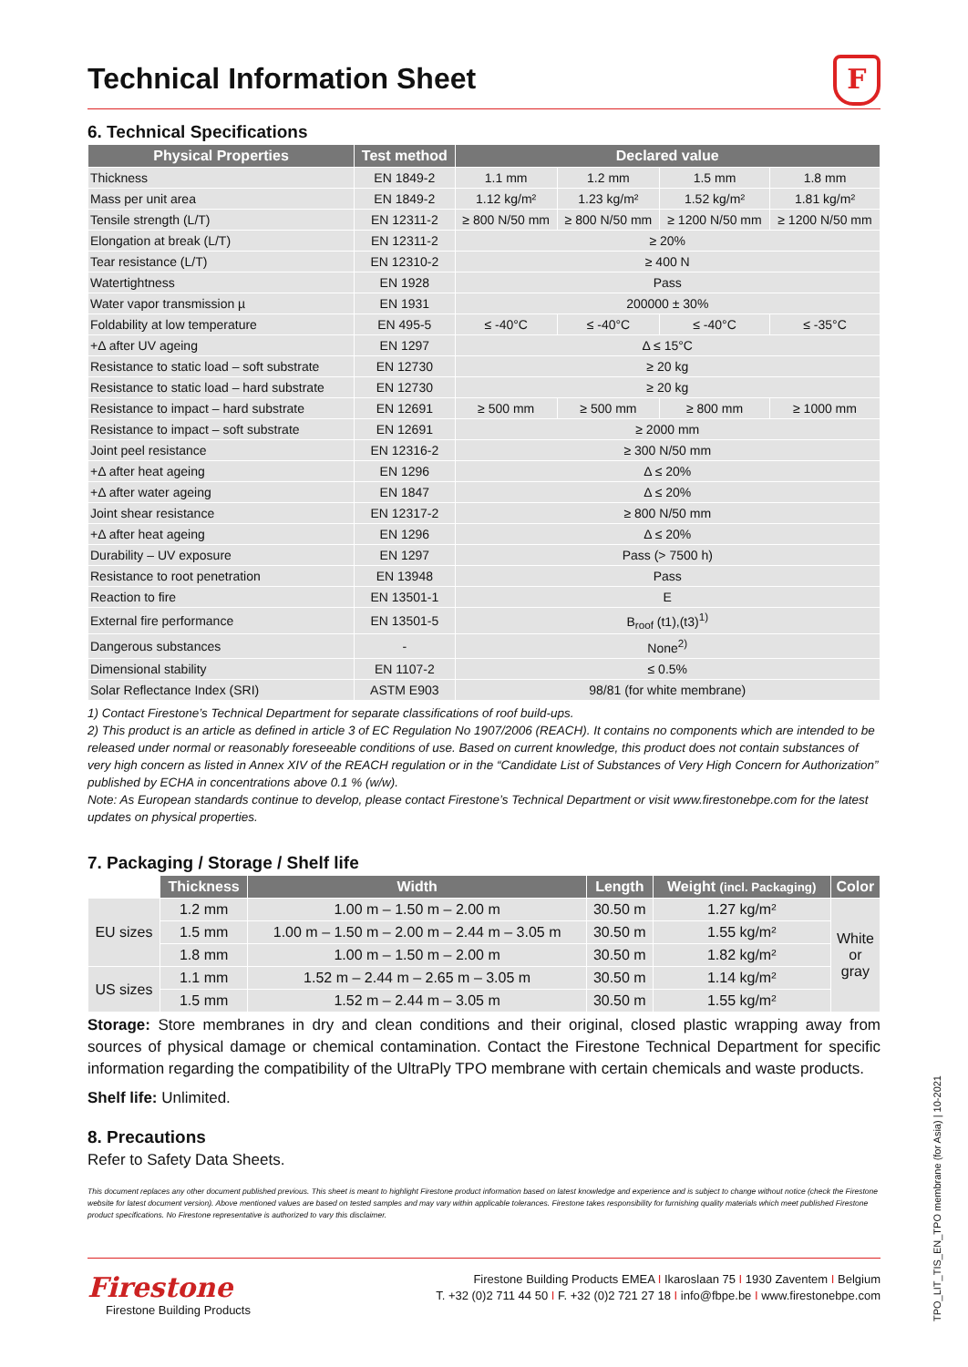F
Technical Information Sheet
6. Technical Specifications
| Physical Properties | Test method | Declared value | | | |
| --- | --- | --- | --- | --- | --- |
| Thickness | EN 1849-2 | 1.1 mm | 1.2 mm | 1.5 mm | 1.8 mm |
| Mass per unit area | EN 1849-2 | 1.12 kg/m² | 1.23 kg/m² | 1.52 kg/m² | 1.81 kg/m² |
| Tensile strength (L/T) | EN 12311-2 | ≥ 800 N/50 mm | ≥ 800 N/50 mm | ≥ 1200 N/50 mm | ≥ 1200 N/50 mm |
| Elongation at break (L/T) | EN 12311-2 | ≥ 20% | | | |
| Tear resistance (L/T) | EN 12310-2 | ≥ 400 N | | | |
| Watertightness | EN 1928 | Pass | | | |
| Water vapor transmission µ | EN 1931 | 200000 ± 30% | | | |
| Foldability at low temperature | EN 495-5 | ≤ -40°C | ≤ -40°C | ≤ -40°C | ≤ -35°C |
| +Δ after UV ageing | EN 1297 | Δ ≤ 15°C | | | |
| Resistance to static load – soft substrate | EN 12730 | ≥ 20 kg | | | |
| Resistance to static load – hard substrate | EN 12730 | ≥ 20 kg | | | |
| Resistance to impact – hard substrate | EN 12691 | ≥ 500 mm | ≥ 500 mm | ≥ 800 mm | ≥ 1000 mm |
| Resistance to impact – soft substrate | EN 12691 | ≥ 2000 mm | | | |
| Joint peel resistance | EN 12316-2 | ≥ 300 N/50 mm | | | |
| +Δ after heat ageing | EN 1296 | Δ ≤ 20% | | | |
| +Δ after water ageing | EN 1847 | Δ ≤ 20% | | | |
| Joint shear resistance | EN 12317-2 | ≥ 800 N/50 mm | | | |
| +Δ after heat ageing | EN 1296 | Δ ≤ 20% | | | |
| Durability – UV exposure | EN 1297 | Pass (> 7500 h) | | | |
| Resistance to root penetration | EN 13948 | Pass | | | |
| Reaction to fire | EN 13501-1 | E | | | |
| External fire performance | EN 13501-5 | B<sub>roof</sub> (t1),(t3)<sup>1)</sup> | | | |
| Dangerous substances | - | None<sup>2)</sup> | | | |
| Dimensional stability | EN 1107-2 | ≤ 0.5% | | | |
| Solar Reflectance Index (SRI) | ASTM E903 | 98/81 (for white membrane) | | | |
1) Contact Firestone’s Technical Department for separate classifications of roof build-ups.
2) This product is an article as defined in article 3 of EC Regulation No 1907/2006 (REACH). It contains no components which are intended to be released under normal or reasonably foreseeable conditions of use. Based on current knowledge, this product does not contain substances of very high concern as listed in Annex XIV of the REACH regulation or in the “Candidate List of Substances of Very High Concern for Authorization” published by ECHA in concentrations above 0.1 % (w/w).
Note: As European standards continue to develop, please contact Firestone’s Technical Department or visit www.firestonebpe.com for the latest updates on physical properties.
7. Packaging / Storage / Shelf life
| | Thickness | Width | Length | Weight (incl. Packaging) | Color |
| EU sizes | 1.2 mm | 1.00 m – 1.50 m – 2.00 m | 30.50 m | 1.27 kg/m² | White or gray |
| | 1.5 mm | 1.00 m – 1.50 m – 2.00 m – 2.44 m – 3.05 m | 30.50 m | 1.55 kg/m² | |
| | 1.8 mm | 1.00 m – 1.50 m – 2.00 m | 30.50 m | 1.82 kg/m² | |
| US sizes | 1.1 mm | 1.52 m – 2.44 m – 2.65 m – 3.05 m | 30.50 m | 1.14 kg/m² | |
| | 1.5 mm | 1.52 m – 2.44 m – 3.05 m | 30.50 m | 1.55 kg/m² | |
Storage: Store membranes in dry and clean conditions and their original, closed plastic wrapping away from sources of physical damage or chemical contamination. Contact the Firestone Technical Department for specific information regarding the compatibility of the UltraPly TPO membrane with certain chemicals and waste products.
Shelf life: Unlimited.
8. Precautions
Refer to Safety Data Sheets.
This document replaces any other document published previous. This sheet is meant to highlight Firestone product information based on latest knowledge and experience and is subject to change without notice (check the Firestone website for latest document version). Above mentioned values are based on tested samples and may vary within applicable tolerances. Firestone takes responsibility for furnishing quality materials which meet published Firestone product specifications. No Firestone representative is authorized to vary this disclaimer.
Firestone
Firestone Building Products
Firestone Building Products EMEA I Ikaroslaan 75 I 1930 Zaventem I Belgium
T. +32 (0)2 711 44 50 I F. +32 (0)2 721 27 18 I info@fbpe.be I www.firestonebpe.com
TPO_LIT_TIS_EN_TPO membrane (for Asia) | 10-2021